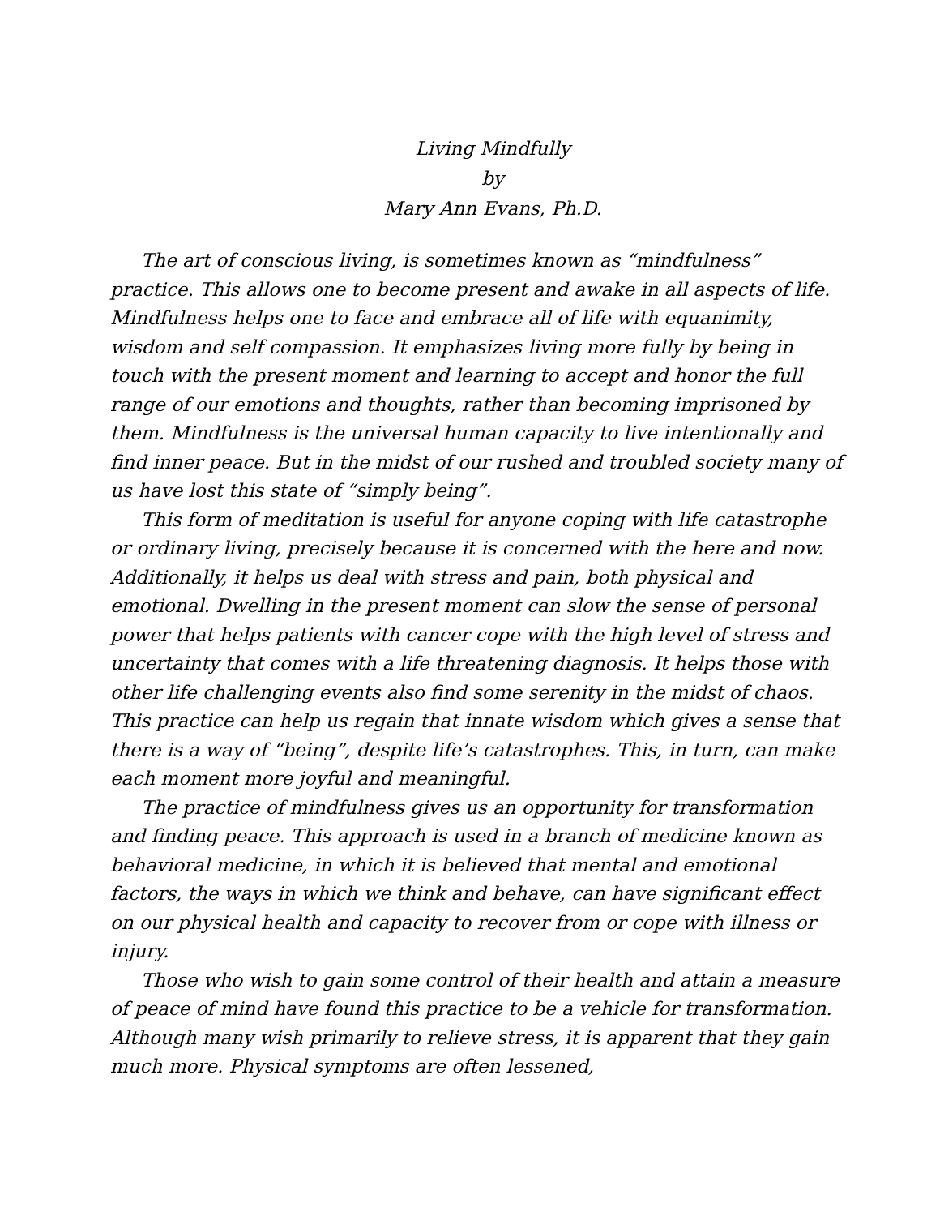Living Mindfully
by
Mary Ann Evans, Ph.D.
The art of conscious living, is sometimes known as “mindfulness” practice. This allows one to become present and awake in all aspects of life. Mindfulness helps one to face and embrace all of life with equanimity, wisdom and self compassion. It emphasizes living more fully by being in touch with the present moment and learning to accept and honor the full range of our emotions and thoughts, rather than becoming imprisoned by them. Mindfulness is the universal human capacity to live intentionally and find inner peace. But in the midst of our rushed and troubled society many of us have lost this state of “simply being”.
This form of meditation is useful for anyone coping with life catastrophe or ordinary living, precisely because it is concerned with the here and now. Additionally, it helps us deal with stress and pain, both physical and emotional. Dwelling in the present moment can slow the sense of personal power that helps patients with cancer cope with the high level of stress and uncertainty that comes with a life threatening diagnosis. It helps those with other life challenging events also find some serenity in the midst of chaos. This practice can help us regain that innate wisdom which gives a sense that there is a way of “being”, despite life’s catastrophes. This, in turn, can make each moment more joyful and meaningful.
The practice of mindfulness gives us an opportunity for transformation and finding peace. This approach is used in a branch of medicine known as behavioral medicine, in which it is believed that mental and emotional factors, the ways in which we think and behave, can have significant effect on our physical health and capacity to recover from or cope with illness or injury.
Those who wish to gain some control of their health and attain a measure of peace of mind have found this practice to be a vehicle for transformation. Although many wish primarily to relieve stress, it is apparent that they gain much more. Physical symptoms are often lessened,